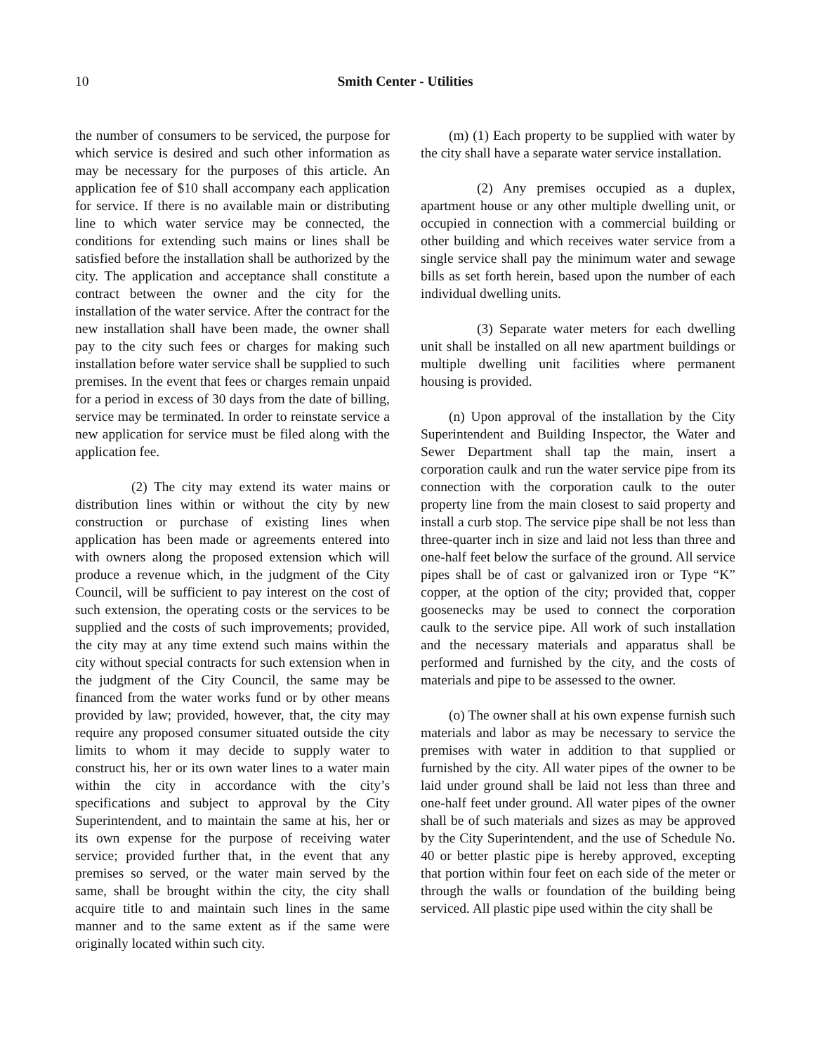10 Smith Center - Utilities
the number of consumers to be serviced, the purpose for which service is desired and such other information as may be necessary for the purposes of this article. An application fee of $10 shall accompany each application for service. If there is no available main or distributing line to which water service may be connected, the conditions for extending such mains or lines shall be satisfied before the installation shall be authorized by the city. The application and acceptance shall constitute a contract between the owner and the city for the installation of the water service. After the contract for the new installation shall have been made, the owner shall pay to the city such fees or charges for making such installation before water service shall be supplied to such premises. In the event that fees or charges remain unpaid for a period in excess of 30 days from the date of billing, service may be terminated. In order to reinstate service a new application for service must be filed along with the application fee.
(2) The city may extend its water mains or distribution lines within or without the city by new construction or purchase of existing lines when application has been made or agreements entered into with owners along the proposed extension which will produce a revenue which, in the judgment of the City Council, will be sufficient to pay interest on the cost of such extension, the operating costs or the services to be supplied and the costs of such improvements; provided, the city may at any time extend such mains within the city without special contracts for such extension when in the judgment of the City Council, the same may be financed from the water works fund or by other means provided by law; provided, however, that, the city may require any proposed consumer situated outside the city limits to whom it may decide to supply water to construct his, her or its own water lines to a water main within the city in accordance with the city’s specifications and subject to approval by the City Superintendent, and to maintain the same at his, her or its own expense for the purpose of receiving water service; provided further that, in the event that any premises so served, or the water main served by the same, shall be brought within the city, the city shall acquire title to and maintain such lines in the same manner and to the same extent as if the same were originally located within such city.
(m) (1) Each property to be supplied with water by the city shall have a separate water service installation.
(2) Any premises occupied as a duplex, apartment house or any other multiple dwelling unit, or occupied in connection with a commercial building or other building and which receives water service from a single service shall pay the minimum water and sewage bills as set forth herein, based upon the number of each individual dwelling units.
(3) Separate water meters for each dwelling unit shall be installed on all new apartment buildings or multiple dwelling unit facilities where permanent housing is provided.
(n) Upon approval of the installation by the City Superintendent and Building Inspector, the Water and Sewer Department shall tap the main, insert a corporation caulk and run the water service pipe from its connection with the corporation caulk to the outer property line from the main closest to said property and install a curb stop. The service pipe shall be not less than three-quarter inch in size and laid not less than three and one-half feet below the surface of the ground. All service pipes shall be of cast or galvanized iron or Type “K” copper, at the option of the city; provided that, copper goosenecks may be used to connect the corporation caulk to the service pipe. All work of such installation and the necessary materials and apparatus shall be performed and furnished by the city, and the costs of materials and pipe to be assessed to the owner.
(o) The owner shall at his own expense furnish such materials and labor as may be necessary to service the premises with water in addition to that supplied or furnished by the city. All water pipes of the owner to be laid under ground shall be laid not less than three and one-half feet under ground. All water pipes of the owner shall be of such materials and sizes as may be approved by the City Superintendent, and the use of Schedule No. 40 or better plastic pipe is hereby approved, excepting that portion within four feet on each side of the meter or through the walls or foundation of the building being serviced. All plastic pipe used within the city shall be